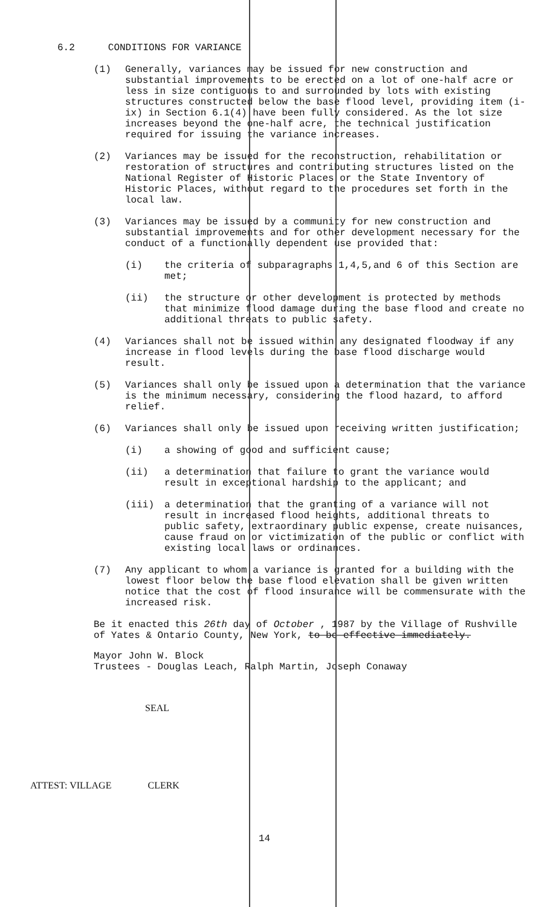6.2 CONDITIONS FOR VARIANCE
(1) Generally, variances may be issued for new construction and substantial improvements to be erected on a lot of one-half acre or less in size contiguous to and surrounded by lots with existing structures constructed below the base flood level, providing item (i-ix) in Section 6.1(4) have been fully considered. As the lot size increases beyond the one-half acre, the technical justification required for issuing the variance increases.
(2) Variances may be issued for the reconstruction, rehabilitation or restoration of structures and contributing structures listed on the National Register of Historic Places or the State Inventory of Historic Places, without regard to the procedures set forth in the local law.
(3) Variances may be issued by a community for new construction and substantial improvements and for other development necessary for the conduct of a functionally dependent use provided that:
(i) the criteria of subparagraphs 1,4,5,and 6 of this Section are met;
(ii) the structure or other development is protected by methods that minimize flood damage during the base flood and create no additional threats to public safety.
(4) Variances shall not be issued within any designated floodway if any increase in flood levels during the base flood discharge would result.
(5) Variances shall only be issued upon a determination that the variance is the minimum necessary, considering the flood hazard, to afford relief.
(6) Variances shall only be issued upon receiving written justification;
(i) a showing of good and sufficient cause;
(ii) a determination that failure to grant the variance would result in exceptional hardship to the applicant; and
(iii) a determination that the granting of a variance will not result in increased flood heights, additional threats to public safety, extraordinary public expense, create nuisances, cause fraud on or victimization of the public or conflict with existing local laws or ordinances.
(7) Any applicant to whom a variance is granted for a building with the lowest floor below the base flood elevation shall be given written notice that the cost of flood insurance will be commensurate with the increased risk.
Be it enacted this 26th day of October , 1987 by the Village of Rushville of Yates & Ontario County, New York, to be effective immediately.
Mayor John W. Block
Trustees - Douglas Leach, Ralph Martin, Joseph Conaway
SEAL
ATTEST: VILLAGE CLERK
14